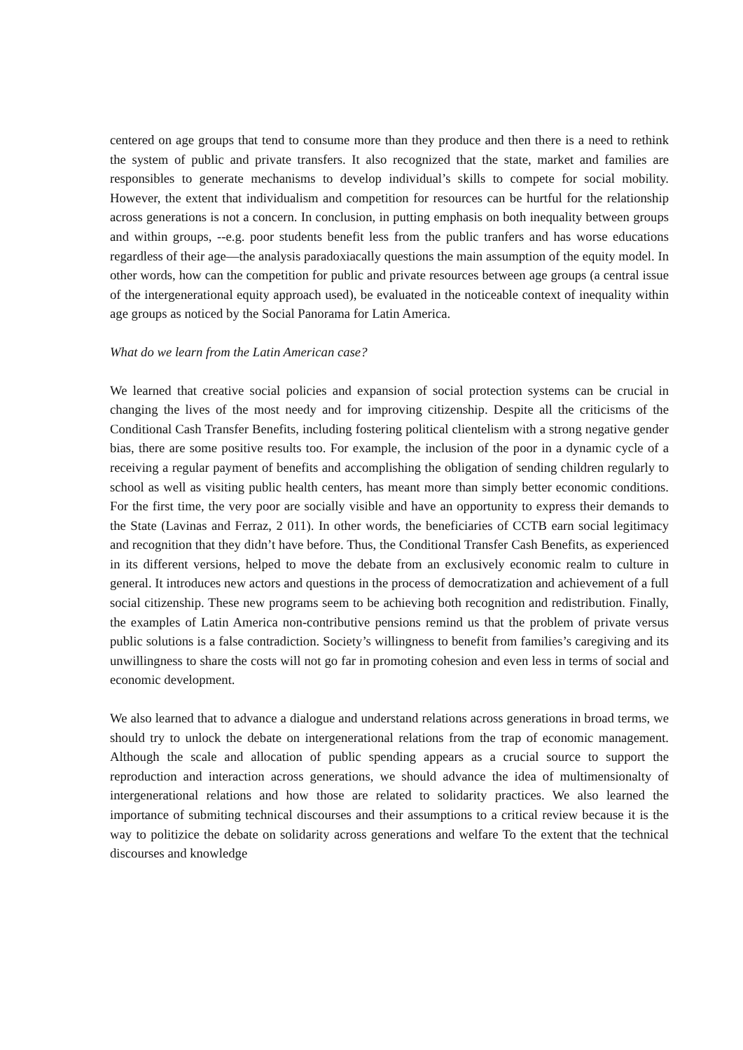centered on age groups that tend to consume more than they produce and then there is a need to rethink the system of public and private transfers. It also recognized that the state, market and families are responsibles to generate mechanisms to develop individual’s skills to compete for social mobility. However, the extent that individualism and competition for resources can be hurtful for the relationship across generations is not a concern. In conclusion, in putting emphasis on both inequality between groups and within groups, --e.g. poor students benefit less from the public tranfers and has worse educations regardless of their age—the analysis paradoxiacally questions the main assumption of the equity model. In other words, how can the competition for public and private resources between age groups (a central issue of the intergenerational equity approach used), be evaluated in the noticeable context of inequality within age groups as noticed by the Social Panorama for Latin America.
What do we learn from the Latin American case?
We learned that creative social policies and expansion of social protection systems can be crucial in changing the lives of the most needy and for improving citizenship. Despite all the criticisms of the Conditional Cash Transfer Benefits, including fostering political clientelism with a strong negative gender bias, there are some positive results too. For example, the inclusion of the poor in a dynamic cycle of a receiving a regular payment of benefits and accomplishing the obligation of sending children regularly to school as well as visiting public health centers, has meant more than simply better economic conditions. For the first time, the very poor are socially visible and have an opportunity to express their demands to the State (Lavinas and Ferraz, 2 011). In other words, the beneficiaries of CCTB earn social legitimacy and recognition that they didn’t have before. Thus, the Conditional Transfer Cash Benefits, as experienced in its different versions, helped to move the debate from an exclusively economic realm to culture in general. It introduces new actors and questions in the process of democratization and achievement of a full social citizenship. These new programs seem to be achieving both recognition and redistribution. Finally, the examples of Latin America non-contributive pensions remind us that the problem of private versus public solutions is a false contradiction. Society’s willingness to benefit from families’s caregiving and its unwillingness to share the costs will not go far in promoting cohesion and even less in terms of social and economic development.
We also learned that to advance a dialogue and understand relations across generations in broad terms, we should try to unlock the debate on intergenerational relations from the trap of economic management. Although the scale and allocation of public spending appears as a crucial source to support the reproduction and interaction across generations, we should advance the idea of multimensionalty of intergenerational relations and how those are related to solidarity practices. We also learned the importance of submiting technical discourses and their assumptions to a critical review because it is the way to politizice the debate on solidarity across generations and welfare To the extent that the technical discourses and knowledge